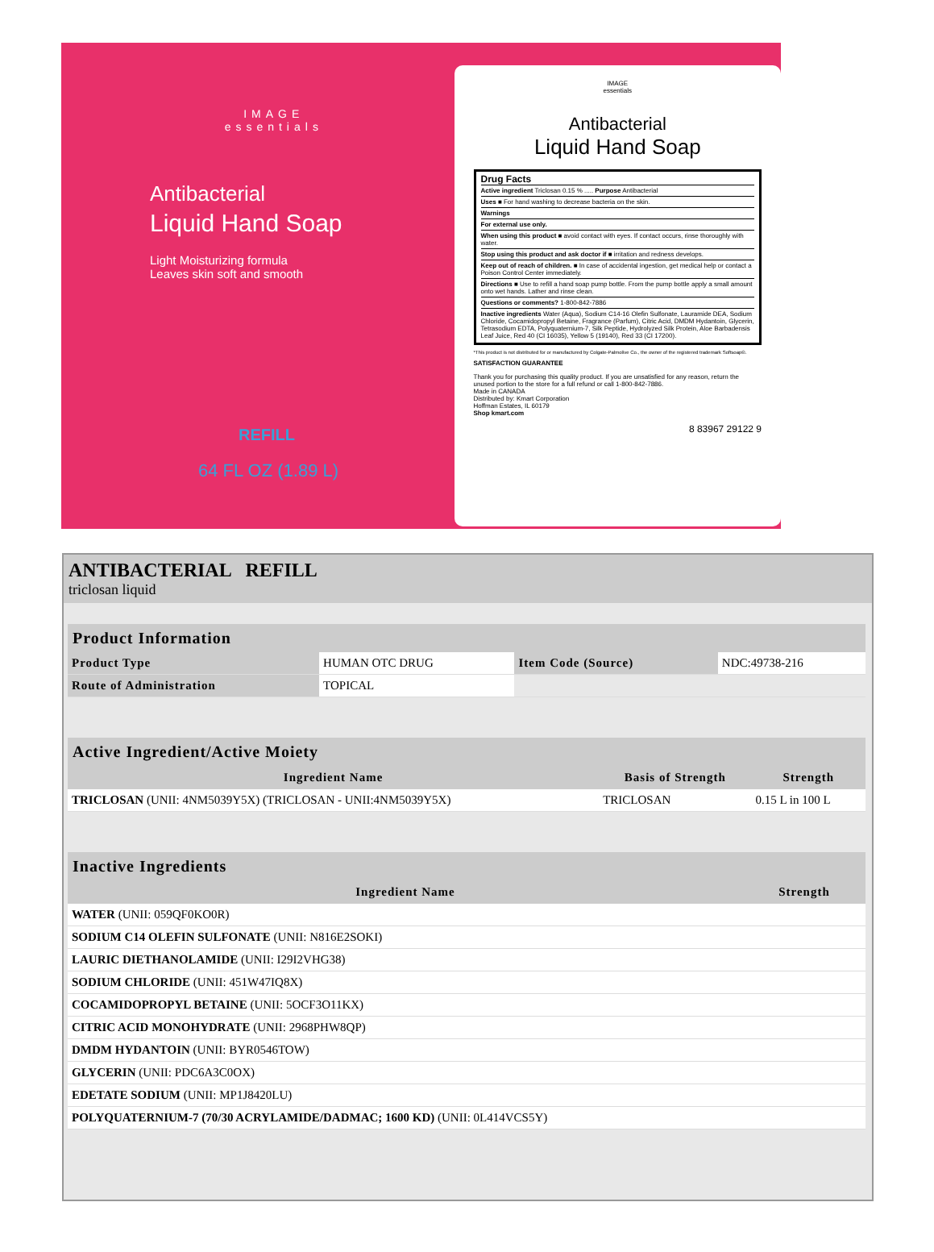IMAGE
essentials
Antibacterial
Liquid Hand Soap
Light Moisturizing formula
Leaves skin soft and smooth
REFILL
64 FL OZ (1.89 L)
IMAGE
essentials
Antibacterial
Liquid Hand Soap
Drug Facts
Active ingredient Triclosan 0.15 % ..... Purpose Antibacterial
Uses ■ For hand washing to decrease bacteria on the skin.
Warnings
For external use only.
When using this product ■ avoid contact with eyes. If contact occurs, rinse thoroughly with water.
Stop using this product and ask doctor if ■ irritation and redness develops.
Keep out of reach of children. ■ In case of accidental ingestion, get medical help or contact a Poison Control Center immediately.
Directions ■ Use to refill a hand soap pump bottle. From the pump bottle apply a small amount onto wet hands. Lather and rinse clean.
Questions or comments? 1-800-842-7886
Inactive ingredients Water (Aqua), Sodium C14-16 Olefin Sulfonate, Lauramide DEA, Sodium Chloride, Cocamidopropyl Betaine, Fragrance (Parfum), Citric Acid, DMDM Hydantoin, Glycerin, Tetrasodium EDTA, Polyquaternium-7, Silk Peptide, Hydrolyzed Silk Protein, Aloe Barbadensis Leaf Juice, Red 40 (CI 16035), Yellow 5 (19140), Red 33 (CI 17200).
*This product is not distributed for or manufactured by Colgate-Palmolive Co., the owner of the registered trademark Softsoap®.
SATISFACTION GUARANTEE
Thank you for purchasing this quality product. If you are unsatisfied for any reason, return the unused portion to the store for a full refund or call 1-800-842-7886.
Made in CANADA
Distributed by: Kmart Corporation
Hoffman Estates, IL 60179
Shop kmart.com
8 83967 29122 9
ANTIBACTERIAL REFILL
triclosan liquid
| Product Information | | | |
| --- | --- | --- | --- |
| Product Type | HUMAN OTC DRUG | Item Code (Source) | NDC:49738-216 |
| Route of Administration | TOPICAL | | |
| Active Ingredient/Active Moiety | | |
| --- | --- | --- |
| Ingredient Name | Basis of Strength | Strength |
| TRICLOSAN (UNII: 4NM5039Y5X) (TRICLOSAN - UNII:4NM5039Y5X) | TRICLOSAN | 0.15 L in 100 L |
| Inactive Ingredients | |
| --- | --- |
| Ingredient Name | Strength |
| WATER (UNII: 059QF0KO0R) | |
| SODIUM C14 OLEFIN SULFONATE (UNII: N816E2SOKI) | |
| LAURIC DIETHANOLAMIDE (UNII: I29I2VHG38) | |
| SODIUM CHLORIDE (UNII: 451W47IQ8X) | |
| COCAMIDOPROPYL BETAINE (UNII: 5OCF3O11KX) | |
| CITRIC ACID MONOHYDRATE (UNII: 2968PHW8QP) | |
| DMDM HYDANTOIN (UNII: BYR0546TOW) | |
| GLYCERIN (UNII: PDC6A3C0OX) | |
| EDETATE SODIUM (UNII: MP1J8420LU) | |
| POLYQUATERNIUM-7 (70/30 ACRYLAMIDE/DADMAC; 1600 KD) (UNII: 0L414VCS5Y) | |